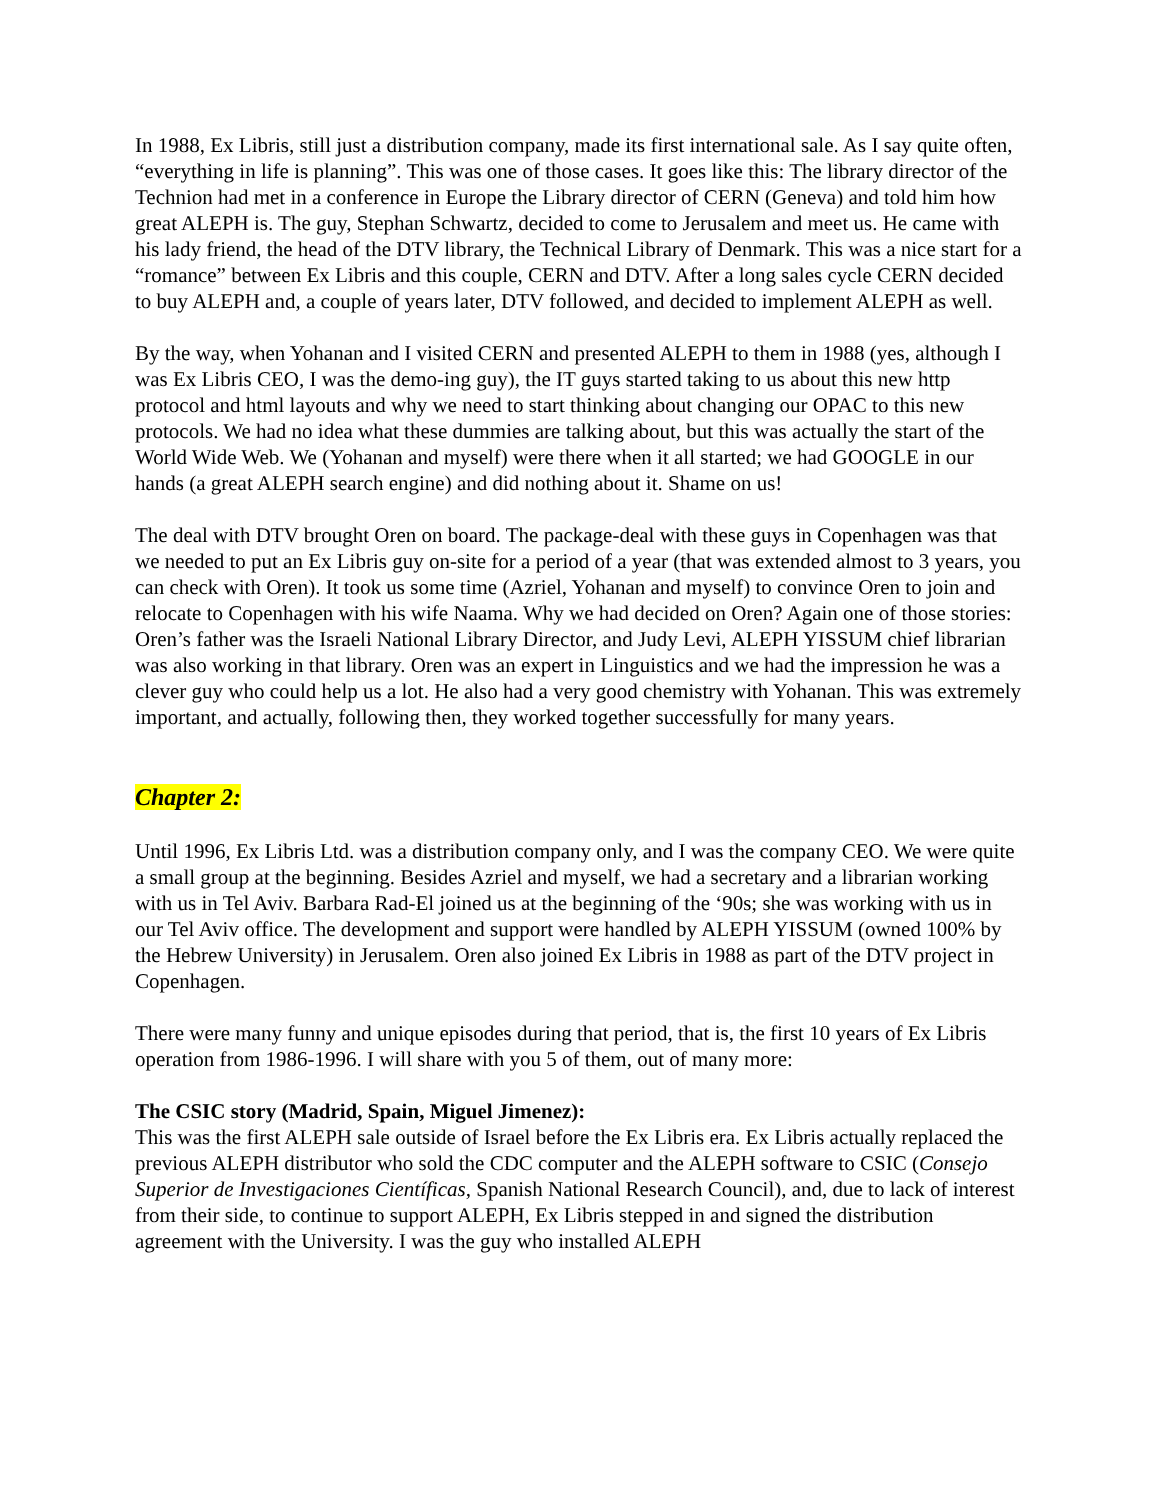In 1988, Ex Libris, still just a distribution company, made its first international sale. As I say quite often, “everything in life is planning”. This was one of those cases. It goes like this: The library director of the Technion had met in a conference in Europe the Library director of CERN (Geneva) and told him how great ALEPH is. The guy, Stephan Schwartz, decided to come to Jerusalem and meet us. He came with his lady friend, the head of the DTV library, the Technical Library of Denmark. This was a nice start for a “romance” between Ex Libris and this couple, CERN and DTV. After a long sales cycle CERN decided to buy ALEPH and, a couple of years later, DTV followed, and decided to implement ALEPH as well.
By the way, when Yohanan and I visited CERN and presented ALEPH to them in 1988 (yes, although I was Ex Libris CEO, I was the demo-ing guy), the IT guys started taking to us about this new http protocol and html layouts and why we need to start thinking about changing our OPAC to this new protocols. We had no idea what these dummies are talking about, but this was actually the start of the World Wide Web. We (Yohanan and myself) were there when it all started; we had GOOGLE in our hands (a great ALEPH search engine) and did nothing about it. Shame on us!
The deal with DTV brought Oren on board. The package-deal with these guys in Copenhagen was that we needed to put an Ex Libris guy on-site for a period of a year (that was extended almost to 3 years, you can check with Oren). It took us some time (Azriel, Yohanan and myself) to convince Oren to join and relocate to Copenhagen with his wife Naama. Why we had decided on Oren? Again one of those stories: Oren’s father was the Israeli National Library Director, and Judy Levi, ALEPH YISSUM chief librarian was also working in that library. Oren was an expert in Linguistics and we had the impression he was a clever guy who could help us a lot. He also had a very good chemistry with Yohanan. This was extremely important, and actually, following then, they worked together successfully for many years.
Chapter 2:
Until 1996, Ex Libris Ltd. was a distribution company only, and I was the company CEO. We were quite a small group at the beginning. Besides Azriel and myself, we had a secretary and a librarian working with us in Tel Aviv. Barbara Rad-El joined us at the beginning of the ‘90s; she was working with us in our Tel Aviv office. The development and support were handled by ALEPH YISSUM (owned 100% by the Hebrew University) in Jerusalem. Oren also joined Ex Libris in 1988 as part of the DTV project in Copenhagen.
There were many funny and unique episodes during that period, that is, the first 10 years of Ex Libris operation from 1986-1996. I will share with you 5 of them, out of many more:
The CSIC story (Madrid, Spain, Miguel Jimenez):
This was the first ALEPH sale outside of Israel before the Ex Libris era. Ex Libris actually replaced the previous ALEPH distributor who sold the CDC computer and the ALEPH software to CSIC (Consejo Superior de Investigaciones Científicas, Spanish National Research Council), and, due to lack of interest from their side, to continue to support ALEPH, Ex Libris stepped in and signed the distribution agreement with the University. I was the guy who installed ALEPH